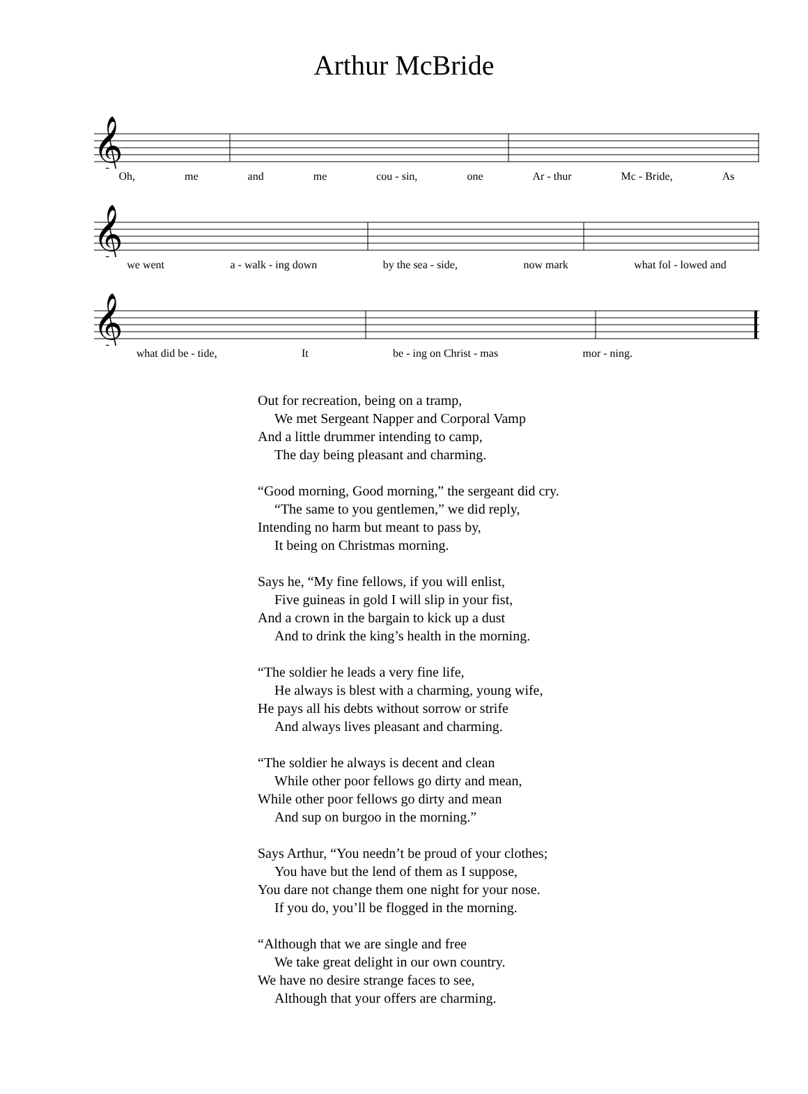Arthur McBride
𝄞
Oh, me and me cou - sin, one Ar - thur Mc - Bride, As
𝄞
we went a - walk - ing down by the sea - side, now mark what fol - lowed and
𝄞
what did be - tide, It be - ing on Christ - mas mor - ning.
Out for recreation, being on a tramp,
We met Sergeant Napper and Corporal Vamp
And a little drummer intending to camp,
The day being pleasant and charming.
“Good morning, Good morning,” the sergeant did cry.
“The same to you gentlemen,” we did reply,
Intending no harm but meant to pass by,
It being on Christmas morning.
Says he, “My fine fellows, if you will enlist,
Five guineas in gold I will slip in your fist,
And a crown in the bargain to kick up a dust
And to drink the king’s health in the morning.
“The soldier he leads a very fine life,
He always is blest with a charming, young wife,
He pays all his debts without sorrow or strife
And always lives pleasant and charming.
“The soldier he always is decent and clean
While other poor fellows go dirty and mean,
While other poor fellows go dirty and mean
And sup on burgoo in the morning.”
Says Arthur, “You needn’t be proud of your clothes;
You have but the lend of them as I suppose,
You dare not change them one night for your nose.
If you do, you’ll be flogged in the morning.
“Although that we are single and free
We take great delight in our own country.
We have no desire strange faces to see,
Although that your offers are charming.